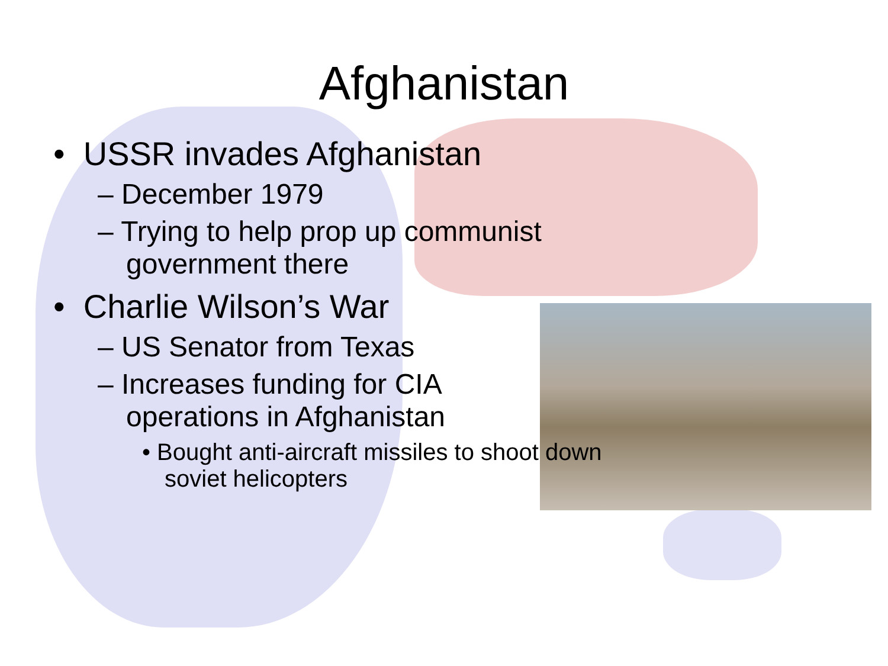Afghanistan
• USSR invades Afghanistan
– December 1979
– Trying to help prop up communist government there
• Charlie Wilson’s War
– US Senator from Texas
– Increases funding for CIA operations in Afghanistan
• Bought anti-aircraft missiles to shoot down soviet helicopters